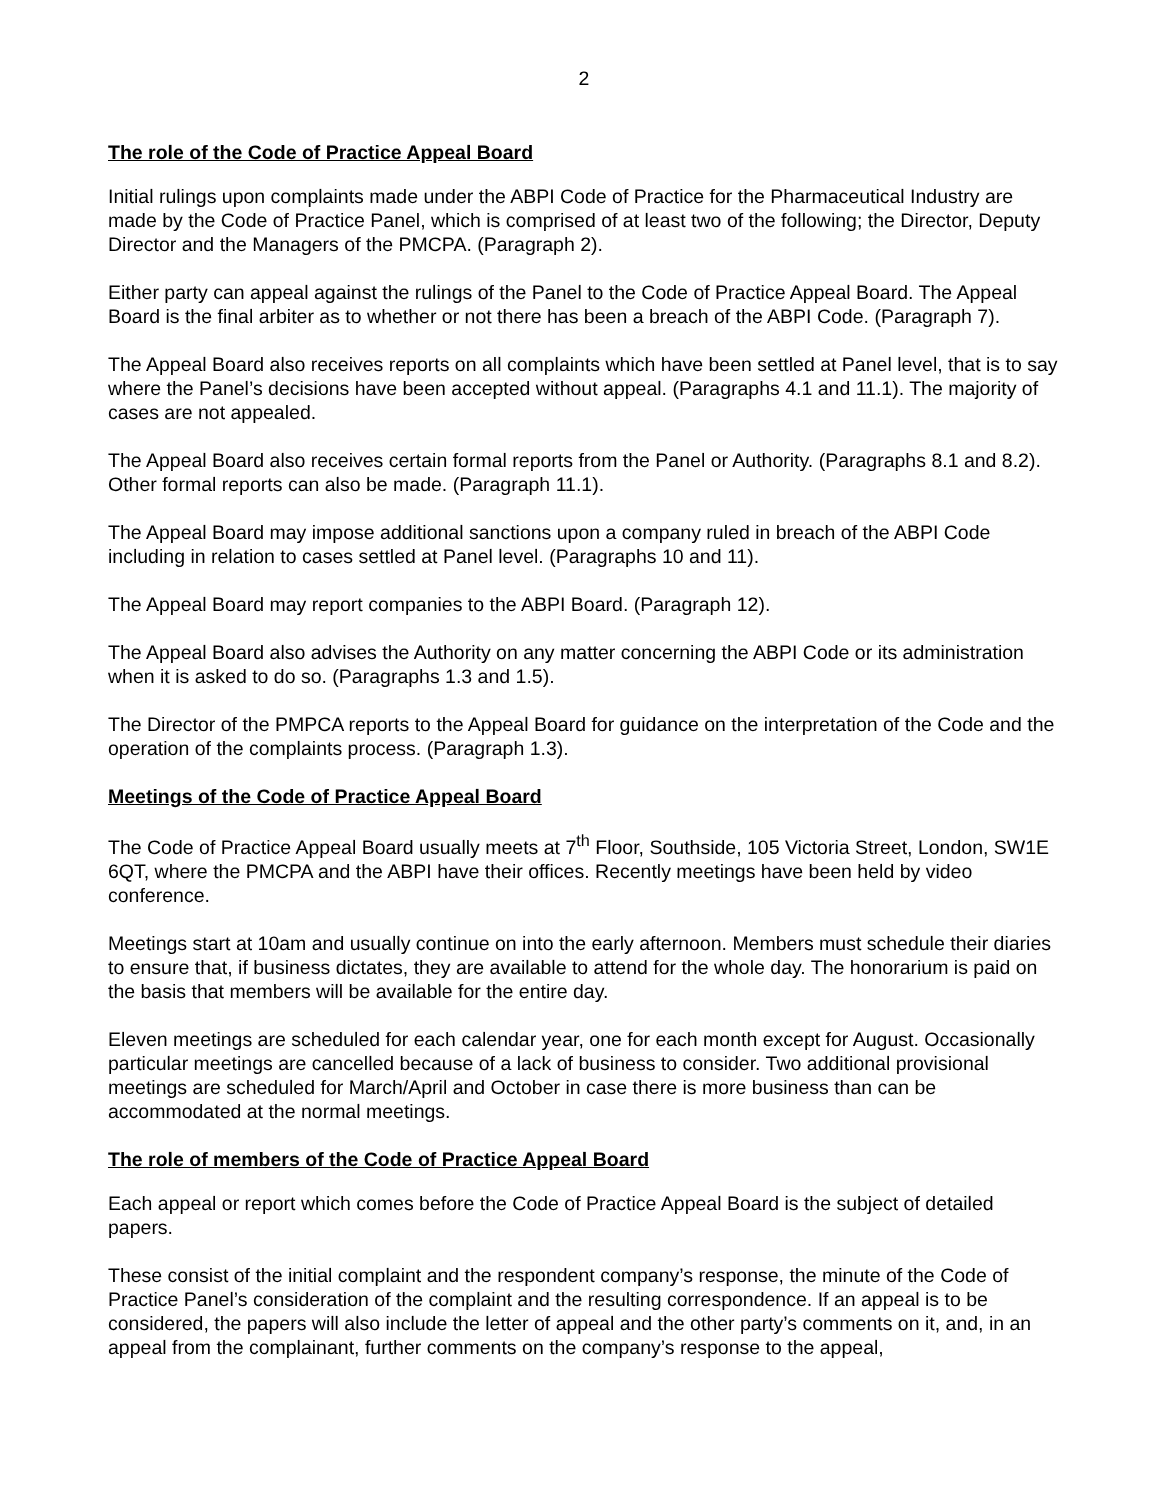2
The role of the Code of Practice Appeal Board
Initial rulings upon complaints made under the ABPI Code of Practice for the Pharmaceutical Industry are made by the Code of Practice Panel, which is comprised of at least two of the following; the Director, Deputy Director and the Managers of the PMCPA. (Paragraph 2).
Either party can appeal against the rulings of the Panel to the Code of Practice Appeal Board. The Appeal Board is the final arbiter as to whether or not there has been a breach of the ABPI Code. (Paragraph 7).
The Appeal Board also receives reports on all complaints which have been settled at Panel level, that is to say where the Panel’s decisions have been accepted without appeal. (Paragraphs 4.1 and 11.1). The majority of cases are not appealed.
The Appeal Board also receives certain formal reports from the Panel or Authority. (Paragraphs 8.1 and 8.2). Other formal reports can also be made. (Paragraph 11.1).
The Appeal Board may impose additional sanctions upon a company ruled in breach of the ABPI Code including in relation to cases settled at Panel level. (Paragraphs 10 and 11).
The Appeal Board may report companies to the ABPI Board. (Paragraph 12).
The Appeal Board also advises the Authority on any matter concerning the ABPI Code or its administration when it is asked to do so. (Paragraphs 1.3 and 1.5).
The Director of the PMPCA reports to the Appeal Board for guidance on the interpretation of the Code and the operation of the complaints process. (Paragraph 1.3).
Meetings of the Code of Practice Appeal Board
The Code of Practice Appeal Board usually meets at 7<sup>th</sup> Floor, Southside, 105 Victoria Street, London, SW1E 6QT, where the PMCPA and the ABPI have their offices. Recently meetings have been held by video conference.
Meetings start at 10am and usually continue on into the early afternoon. Members must schedule their diaries to ensure that, if business dictates, they are available to attend for the whole day. The honorarium is paid on the basis that members will be available for the entire day.
Eleven meetings are scheduled for each calendar year, one for each month except for August. Occasionally particular meetings are cancelled because of a lack of business to consider. Two additional provisional meetings are scheduled for March/April and October in case there is more business than can be accommodated at the normal meetings.
The role of members of the Code of Practice Appeal Board
Each appeal or report which comes before the Code of Practice Appeal Board is the subject of detailed papers.
These consist of the initial complaint and the respondent company’s response, the minute of the Code of Practice Panel’s consideration of the complaint and the resulting correspondence. If an appeal is to be considered, the papers will also include the letter of appeal and the other party’s comments on it, and, in an appeal from the complainant, further comments on the company’s response to the appeal,